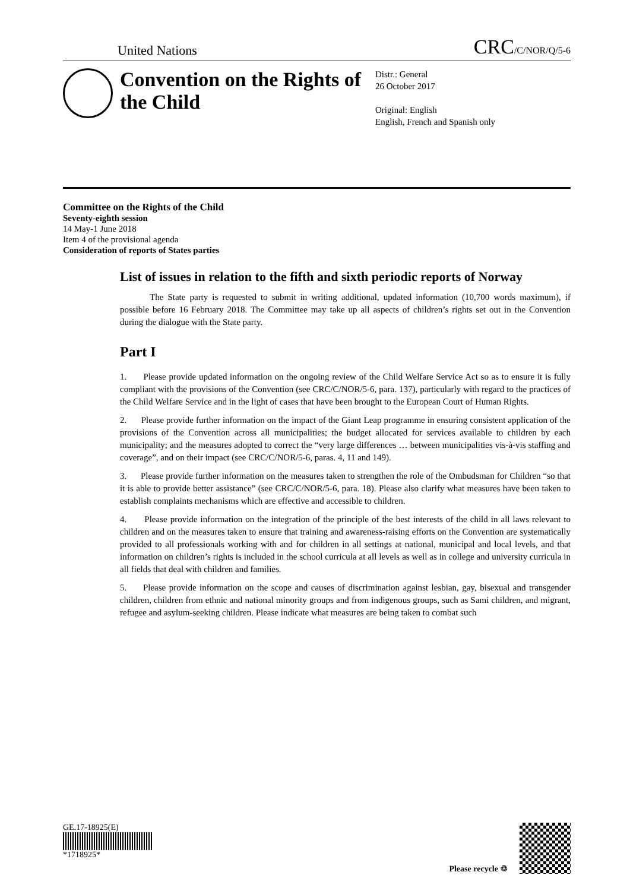United Nations CRC/C/NOR/Q/5-6
Convention on the Rights of the Child
Distr.: General
26 October 2017
Original: English
English, French and Spanish only
Committee on the Rights of the Child
Seventy-eighth session
14 May-1 June 2018
Item 4 of the provisional agenda
Consideration of reports of States parties
List of issues in relation to the fifth and sixth periodic reports of Norway
The State party is requested to submit in writing additional, updated information (10,700 words maximum), if possible before 16 February 2018. The Committee may take up all aspects of children’s rights set out in the Convention during the dialogue with the State party.
Part I
1. Please provide updated information on the ongoing review of the Child Welfare Service Act so as to ensure it is fully compliant with the provisions of the Convention (see CRC/C/NOR/5-6, para. 137), particularly with regard to the practices of the Child Welfare Service and in the light of cases that have been brought to the European Court of Human Rights.
2. Please provide further information on the impact of the Giant Leap programme in ensuring consistent application of the provisions of the Convention across all municipalities; the budget allocated for services available to children by each municipality; and the measures adopted to correct the “very large differences … between municipalities vis-à-vis staffing and coverage”, and on their impact (see CRC/C/NOR/5-6, paras. 4, 11 and 149).
3. Please provide further information on the measures taken to strengthen the role of the Ombudsman for Children “so that it is able to provide better assistance” (see CRC/C/NOR/5-6, para. 18). Please also clarify what measures have been taken to establish complaints mechanisms which are effective and accessible to children.
4. Please provide information on the integration of the principle of the best interests of the child in all laws relevant to children and on the measures taken to ensure that training and awareness-raising efforts on the Convention are systematically provided to all professionals working with and for children in all settings at national, municipal and local levels, and that information on children’s rights is included in the school curricula at all levels as well as in college and university curricula in all fields that deal with children and families.
5. Please provide information on the scope and causes of discrimination against lesbian, gay, bisexual and transgender children, children from ethnic and national minority groups and from indigenous groups, such as Sami children, and migrant, refugee and asylum-seeking children. Please indicate what measures are being taken to combat such
GE.17-18925(E)
*1718925*
Please recycle ♲